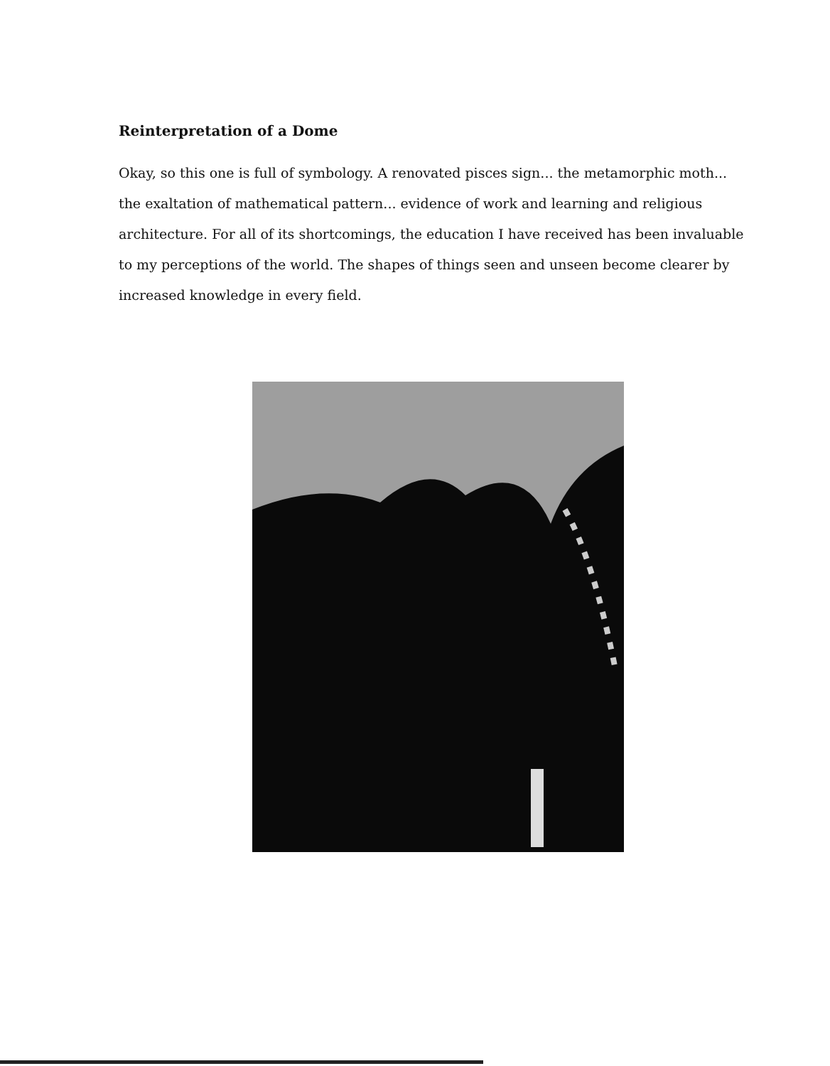Reinterpretation of a Dome
Okay, so this one is full of symbology. A renovated pisces sign... the metamorphic moth... the exaltation of mathematical pattern... evidence of work and learning and religious architecture. For all of its shortcomings, the education I have received has been invaluable to my perceptions of the world. The shapes of things seen and unseen become clearer by increased knowledge in every field.